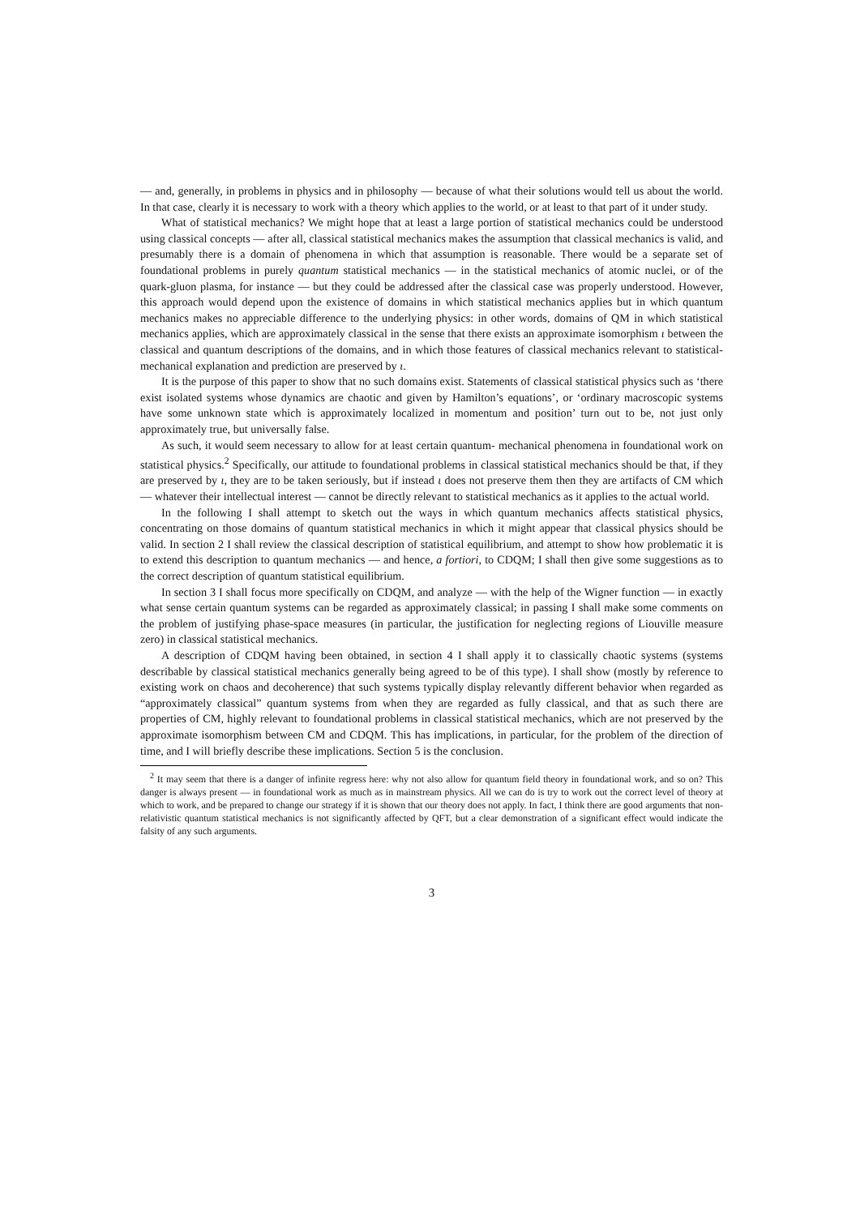— and, generally, in problems in physics and in philosophy — because of what their solutions would tell us about the world. In that case, clearly it is necessary to work with a theory which applies to the world, or at least to that part of it under study.
What of statistical mechanics? We might hope that at least a large portion of statistical mechanics could be understood using classical concepts — after all, classical statistical mechanics makes the assumption that classical mechanics is valid, and presumably there is a domain of phenomena in which that assumption is reasonable. There would be a separate set of foundational problems in purely quantum statistical mechanics — in the statistical mechanics of atomic nuclei, or of the quark-gluon plasma, for instance — but they could be addressed after the classical case was properly understood. However, this approach would depend upon the existence of domains in which statistical mechanics applies but in which quantum mechanics makes no appreciable difference to the underlying physics: in other words, domains of QM in which statistical mechanics applies, which are approximately classical in the sense that there exists an approximate isomorphism ι between the classical and quantum descriptions of the domains, and in which those features of classical mechanics relevant to statistical-mechanical explanation and prediction are preserved by ι.
It is the purpose of this paper to show that no such domains exist. Statements of classical statistical physics such as ‘there exist isolated systems whose dynamics are chaotic and given by Hamilton’s equations’, or ‘ordinary macroscopic systems have some unknown state which is approximately localized in momentum and position’ turn out to be, not just only approximately true, but universally false.
As such, it would seem necessary to allow for at least certain quantum- mechanical phenomena in foundational work on statistical physics.<sup>2</sup> Specifically, our attitude to foundational problems in classical statistical mechanics should be that, if they are preserved by ι, they are to be taken seriously, but if instead ι does not preserve them then they are artifacts of CM which — whatever their intellectual interest — cannot be directly relevant to statistical mechanics as it applies to the actual world.
In the following I shall attempt to sketch out the ways in which quantum mechanics affects statistical physics, concentrating on those domains of quantum statistical mechanics in which it might appear that classical physics should be valid. In section 2 I shall review the classical description of statistical equilibrium, and attempt to show how problematic it is to extend this description to quantum mechanics — and hence, a fortiori, to CDQM; I shall then give some suggestions as to the correct description of quantum statistical equilibrium.
In section 3 I shall focus more specifically on CDQM, and analyze — with the help of the Wigner function — in exactly what sense certain quantum systems can be regarded as approximately classical; in passing I shall make some comments on the problem of justifying phase-space measures (in particular, the justification for neglecting regions of Liouville measure zero) in classical statistical mechanics.
A description of CDQM having been obtained, in section 4 I shall apply it to classically chaotic systems (systems describable by classical statistical mechanics generally being agreed to be of this type). I shall show (mostly by reference to existing work on chaos and decoherence) that such systems typically display relevantly different behavior when regarded as “approximately classical” quantum systems from when they are regarded as fully classical, and that as such there are properties of CM, highly relevant to foundational problems in classical statistical mechanics, which are not preserved by the approximate isomorphism between CM and CDQM. This has implications, in particular, for the problem of the direction of time, and I will briefly describe these implications. Section 5 is the conclusion.
<sup>2</sup> It may seem that there is a danger of infinite regress here: why not also allow for quantum field theory in foundational work, and so on? This danger is always present — in foundational work as much as in mainstream physics. All we can do is try to work out the correct level of theory at which to work, and be prepared to change our strategy if it is shown that our theory does not apply. In fact, I think there are good arguments that non-relativistic quantum statistical mechanics is not significantly affected by QFT, but a clear demonstration of a significant effect would indicate the falsity of any such arguments.
3